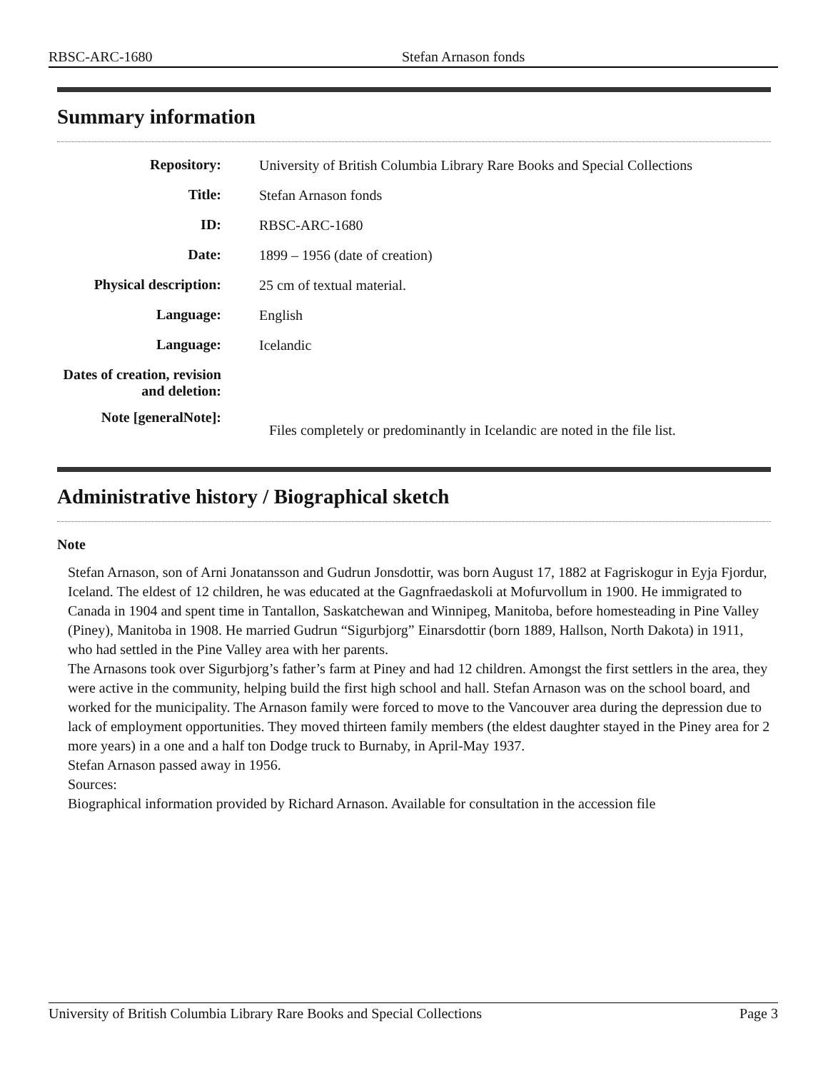RBSC-ARC-1680 Stefan Arnason fonds
Summary information
| Repository: | University of British Columbia Library Rare Books and Special Collections |
| Title: | Stefan Arnason fonds |
| ID: | RBSC-ARC-1680 |
| Date: | 1899 – 1956 (date of creation) |
| Physical description: | 25 cm of textual material. |
| Language: | English |
| Language: | Icelandic |
| Dates of creation, revision and deletion: | |
| Note [generalNote]: | Files completely or predominantly in Icelandic are noted in the file list. |
Administrative history / Biographical sketch
Note
Stefan Arnason, son of Arni Jonatansson and Gudrun Jonsdottir, was born August 17, 1882 at Fagriskogur in Eyja Fjordur, Iceland. The eldest of 12 children, he was educated at the Gagnfraedaskoli at Mofurvollum in 1900. He immigrated to Canada in 1904 and spent time in Tantallon, Saskatchewan and Winnipeg, Manitoba, before homesteading in Pine Valley (Piney), Manitoba in 1908. He married Gudrun “Sigurbjorg” Einarsdottir (born 1889, Hallson, North Dakota) in 1911, who had settled in the Pine Valley area with her parents.
The Arnasons took over Sigurbjorg’s father’s farm at Piney and had 12 children. Amongst the first settlers in the area, they were active in the community, helping build the first high school and hall. Stefan Arnason was on the school board, and worked for the municipality. The Arnason family were forced to move to the Vancouver area during the depression due to lack of employment opportunities. They moved thirteen family members (the eldest daughter stayed in the Piney area for 2 more years) in a one and a half ton Dodge truck to Burnaby, in April-May 1937.
Stefan Arnason passed away in 1956.
Sources:
Biographical information provided by Richard Arnason. Available for consultation in the accession file
University of British Columbia Library Rare Books and Special Collections Page 3